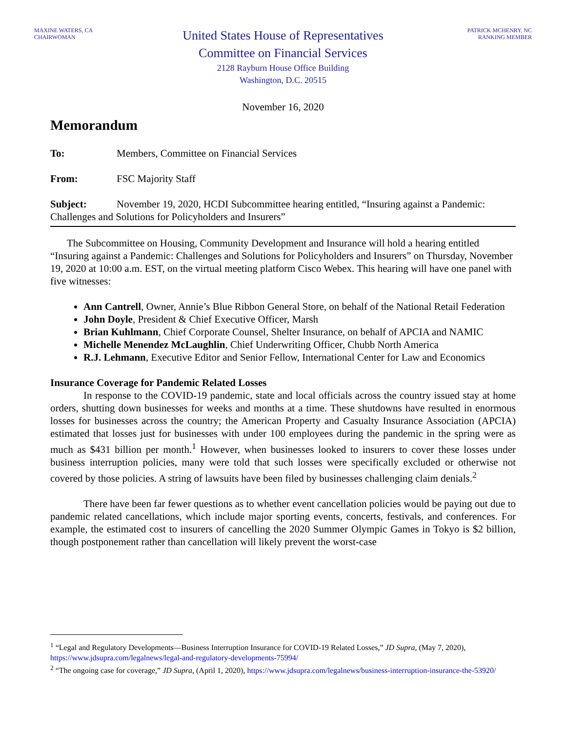MAXINE WATERS, CA
CHAIRWOMAN
United States House of Representatives
Committee on Financial Services
2128 Rayburn House Office Building
Washington, D.C. 20515
PATRICK MCHENRY, NC
RANKING MEMBER
November 16, 2020
Memorandum
To: Members, Committee on Financial Services
From: FSC Majority Staff
Subject: November 19, 2020, HCDI Subcommittee hearing entitled, “Insuring against a Pandemic: Challenges and Solutions for Policyholders and Insurers”
The Subcommittee on Housing, Community Development and Insurance will hold a hearing entitled “Insuring against a Pandemic: Challenges and Solutions for Policyholders and Insurers” on Thursday, November 19, 2020 at 10:00 a.m. EST, on the virtual meeting platform Cisco Webex. This hearing will have one panel with five witnesses:
Ann Cantrell, Owner, Annie’s Blue Ribbon General Store, on behalf of the National Retail Federation
John Doyle, President & Chief Executive Officer, Marsh
Brian Kuhlmann, Chief Corporate Counsel, Shelter Insurance, on behalf of APCIA and NAMIC
Michelle Menendez McLaughlin, Chief Underwriting Officer, Chubb North America
R.J. Lehmann, Executive Editor and Senior Fellow, International Center for Law and Economics
Insurance Coverage for Pandemic Related Losses
In response to the COVID-19 pandemic, state and local officials across the country issued stay at home orders, shutting down businesses for weeks and months at a time. These shutdowns have resulted in enormous losses for businesses across the country; the American Property and Casualty Insurance Association (APCIA) estimated that losses just for businesses with under 100 employees during the pandemic in the spring were as much as $431 billion per month.<sup>1</sup> However, when businesses looked to insurers to cover these losses under business interruption policies, many were told that such losses were specifically excluded or otherwise not covered by those policies. A string of lawsuits have been filed by businesses challenging claim denials.<sup>2</sup>
There have been far fewer questions as to whether event cancellation policies would be paying out due to pandemic related cancellations, which include major sporting events, concerts, festivals, and conferences. For example, the estimated cost to insurers of cancelling the 2020 Summer Olympic Games in Tokyo is $2 billion, though postponement rather than cancellation will likely prevent the worst-case
<sup>1</sup> “Legal and Regulatory Developments—Business Interruption Insurance for COVID-19 Related Losses,” JD Supra, (May 7, 2020), https://www.jdsupra.com/legalnews/legal-and-regulatory-developments-75994/
<sup>2</sup> “The ongoing case for coverage,” JD Supra, (April 1, 2020), https://www.jdsupra.com/legalnews/business-interruption-insurance-the-53920/